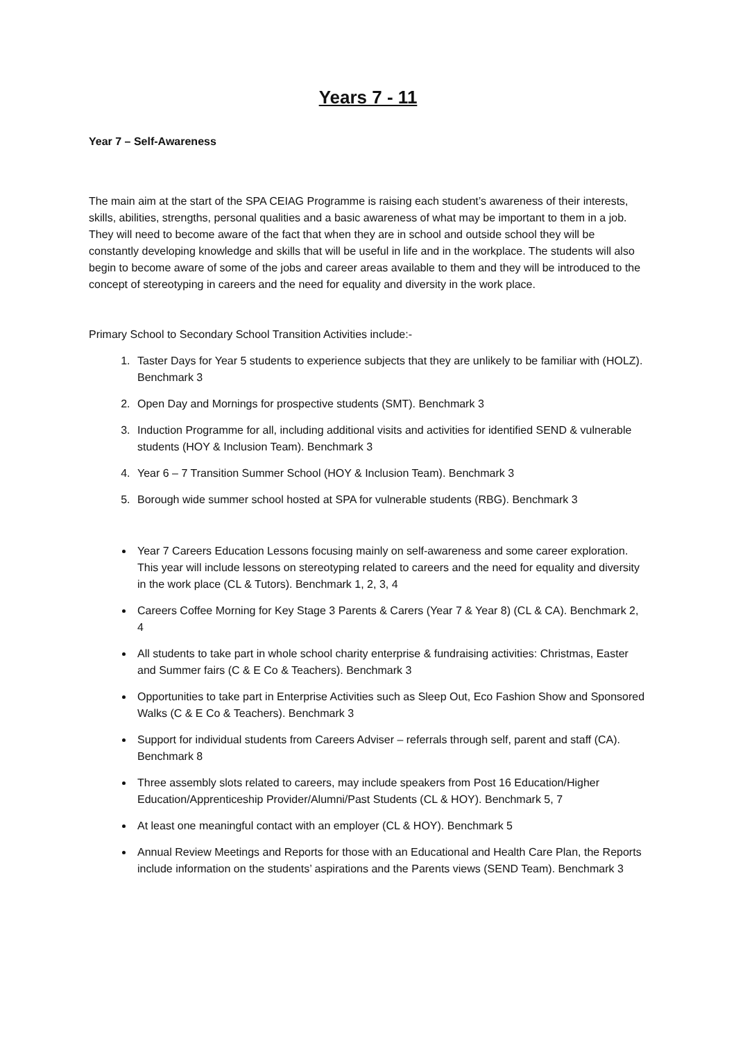Years 7 - 11
Year 7 – Self-Awareness
The main aim at the start of the SPA CEIAG Programme is raising each student’s awareness of their interests, skills, abilities, strengths, personal qualities and a basic awareness of what may be important to them in a job. They will need to become aware of the fact that when they are in school and outside school they will be constantly developing knowledge and skills that will be useful in life and in the workplace. The students will also begin to become aware of some of the jobs and career areas available to them and they will be introduced to the concept of stereotyping in careers and the need for equality and diversity in the work place.
Primary School to Secondary School Transition Activities include:-
1. Taster Days for Year 5 students to experience subjects that they are unlikely to be familiar with (HOLZ). Benchmark 3
2. Open Day and Mornings for prospective students (SMT). Benchmark 3
3. Induction Programme for all, including additional visits and activities for identified SEND & vulnerable students (HOY & Inclusion Team). Benchmark 3
4. Year 6 – 7 Transition Summer School (HOY & Inclusion Team). Benchmark 3
5. Borough wide summer school hosted at SPA for vulnerable students (RBG). Benchmark 3
Year 7 Careers Education Lessons focusing mainly on self-awareness and some career exploration. This year will include lessons on stereotyping related to careers and the need for equality and diversity in the work place (CL & Tutors). Benchmark 1, 2, 3, 4
Careers Coffee Morning for Key Stage 3 Parents & Carers (Year 7 & Year 8) (CL & CA). Benchmark 2, 4
All students to take part in whole school charity enterprise & fundraising activities: Christmas, Easter and Summer fairs (C & E Co & Teachers). Benchmark 3
Opportunities to take part in Enterprise Activities such as Sleep Out, Eco Fashion Show and Sponsored Walks (C & E Co & Teachers). Benchmark 3
Support for individual students from Careers Adviser – referrals through self, parent and staff (CA). Benchmark 8
Three assembly slots related to careers, may include speakers from Post 16 Education/Higher Education/Apprenticeship Provider/Alumni/Past Students (CL & HOY). Benchmark 5, 7
At least one meaningful contact with an employer (CL & HOY). Benchmark 5
Annual Review Meetings and Reports for those with an Educational and Health Care Plan, the Reports include information on the students’ aspirations and the Parents views (SEND Team). Benchmark 3